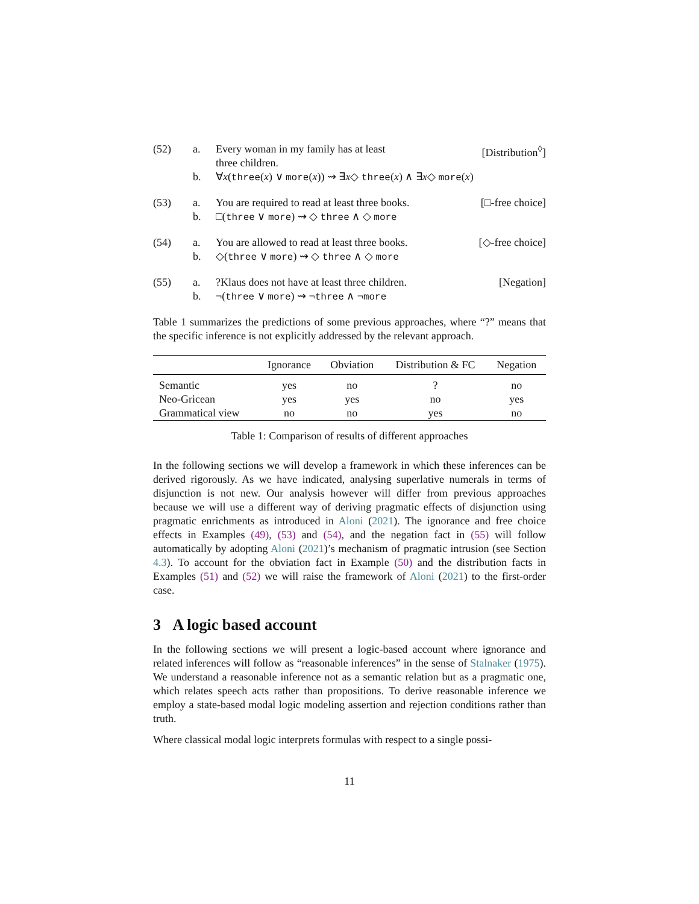(52)
a.
b.
Every woman in my family has at least
three children. [Distribution<sup>◊</sup>]
∀x(three(x) ∨ more(x)) ⇝ ∃x◇ three(x) ∧ ∃x◇ more(x)
(53)
a.
b.
You are required to read at least three books. [□-free choice]
□(three ∨ more) ⇝ ◇ three ∧ ◇ more
(54)
a.
b.
You are allowed to read at least three books. [◇-free choice]
◇(three ∨ more) ⇝ ◇ three ∧ ◇ more
(55)
a.
b.
?Klaus does not have at least three children. [Negation]
¬(three ∨ more) ⇝ ¬three ∧ ¬more
Table 1 summarizes the predictions of some previous approaches, where “?” means that the specific inference is not explicitly addressed by the relevant approach.
| | Ignorance | Obviation | Distribution & FC | Negation |
| --- | --- | --- | --- | --- |
| Semantic | yes | no | ? | no |
| Neo-Gricean | yes | yes | no | yes |
| Grammatical view | no | no | yes | no |
Table 1: Comparison of results of different approaches
In the following sections we will develop a framework in which these inferences can be derived rigorously. As we have indicated, analysing superlative numerals in terms of disjunction is not new. Our analysis however will differ from previous approaches because we will use a different way of deriving pragmatic effects of disjunction using pragmatic enrichments as introduced in Aloni (2021). The ignorance and free choice effects in Examples (49), (53) and (54), and the negation fact in (55) will follow automatically by adopting Aloni (2021)’s mechanism of pragmatic intrusion (see Section 4.3). To account for the obviation fact in Example (50) and the distribution facts in Examples (51) and (52) we will raise the framework of Aloni (2021) to the first-order case.
3 A logic based account
In the following sections we will present a logic-based account where ignorance and related inferences will follow as “reasonable inferences” in the sense of Stalnaker (1975). We understand a reasonable inference not as a semantic relation but as a pragmatic one, which relates speech acts rather than propositions. To derive reasonable inference we employ a state-based modal logic modeling assertion and rejection conditions rather than truth.
Where classical modal logic interprets formulas with respect to a single possi-
11